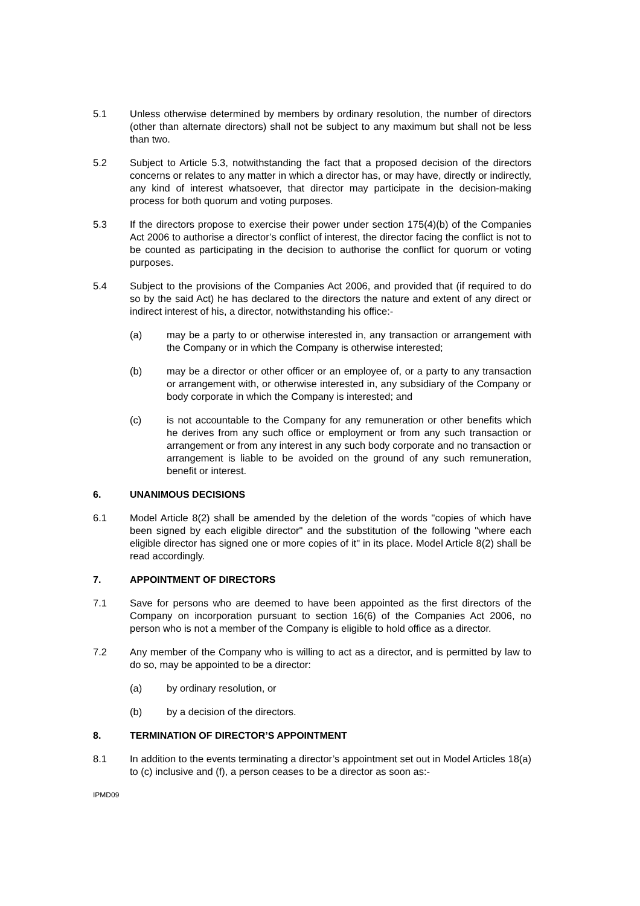5.1 Unless otherwise determined by members by ordinary resolution, the number of directors (other than alternate directors) shall not be subject to any maximum but shall not be less than two.
5.2 Subject to Article 5.3, notwithstanding the fact that a proposed decision of the directors concerns or relates to any matter in which a director has, or may have, directly or indirectly, any kind of interest whatsoever, that director may participate in the decision-making process for both quorum and voting purposes.
5.3 If the directors propose to exercise their power under section 175(4)(b) of the Companies Act 2006 to authorise a director’s conflict of interest, the director facing the conflict is not to be counted as participating in the decision to authorise the conflict for quorum or voting purposes.
5.4 Subject to the provisions of the Companies Act 2006, and provided that (if required to do so by the said Act) he has declared to the directors the nature and extent of any direct or indirect interest of his, a director, notwithstanding his office:-
(a) may be a party to or otherwise interested in, any transaction or arrangement with the Company or in which the Company is otherwise interested;
(b) may be a director or other officer or an employee of, or a party to any transaction or arrangement with, or otherwise interested in, any subsidiary of the Company or body corporate in which the Company is interested; and
(c) is not accountable to the Company for any remuneration or other benefits which he derives from any such office or employment or from any such transaction or arrangement or from any interest in any such body corporate and no transaction or arrangement is liable to be avoided on the ground of any such remuneration, benefit or interest.
6. UNANIMOUS DECISIONS
6.1 Model Article 8(2) shall be amended by the deletion of the words "copies of which have been signed by each eligible director" and the substitution of the following "where each eligible director has signed one or more copies of it" in its place. Model Article 8(2) shall be read accordingly.
7. APPOINTMENT OF DIRECTORS
7.1 Save for persons who are deemed to have been appointed as the first directors of the Company on incorporation pursuant to section 16(6) of the Companies Act 2006, no person who is not a member of the Company is eligible to hold office as a director.
7.2 Any member of the Company who is willing to act as a director, and is permitted by law to do so, may be appointed to be a director:
(a) by ordinary resolution, or
(b) by a decision of the directors.
8. TERMINATION OF DIRECTOR’S APPOINTMENT
8.1 In addition to the events terminating a director’s appointment set out in Model Articles 18(a) to (c) inclusive and (f), a person ceases to be a director as soon as:-
IPMD09